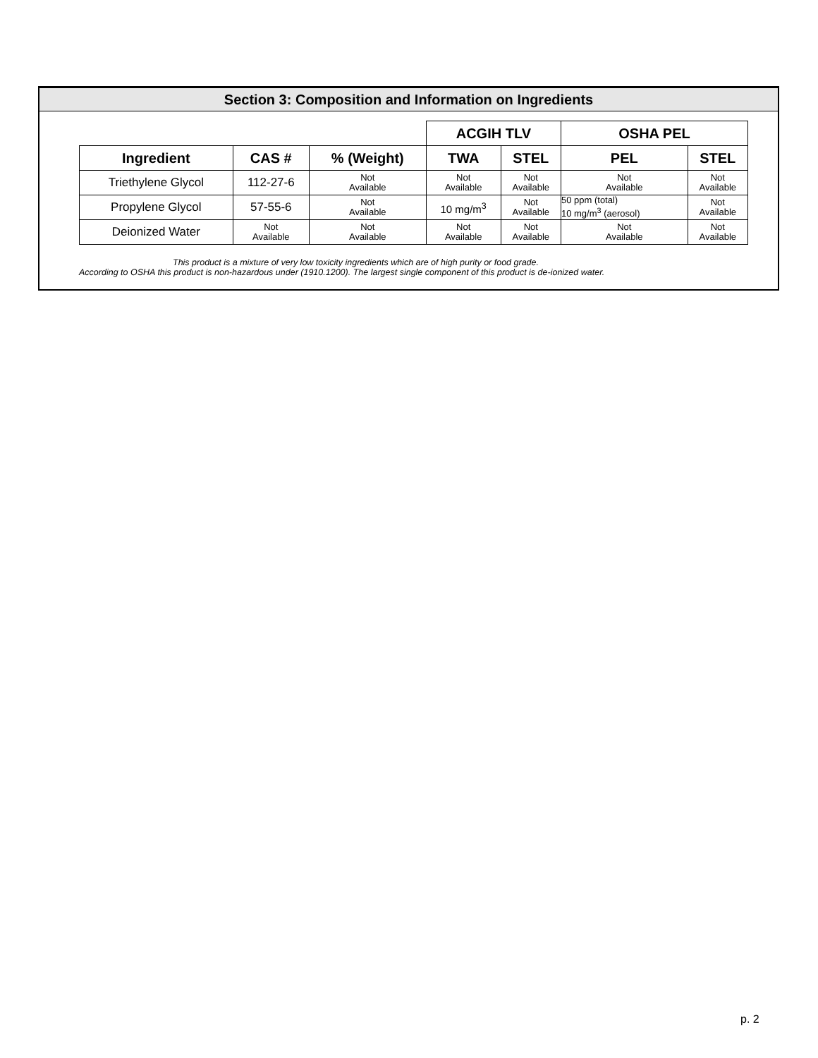Section 3: Composition and Information on Ingredients
| | | | ACGIH TLV | | OSHA PEL | |
| Ingredient | CAS # | % (Weight) | TWA | STEL | PEL | STEL |
| Triethylene Glycol | 112-27-6 | Not Available | Not Available | Not Available | Not Available | Not Available |
| Propylene Glycol | 57-55-6 | Not Available | 10 mg/m<sup>3</sup> | Not Available | 50 ppm (total) 10 mg/m<sup>3</sup> (aerosol) | Not Available |
| Deionized Water | Not Available | Not Available | Not Available | Not Available | Not Available | Not Available |
This product is a mixture of very low toxicity ingredients which are of high purity or food grade.
According to OSHA this product is non-hazardous under (1910.1200). The largest single component of this product is de-ionized water.
p. 2